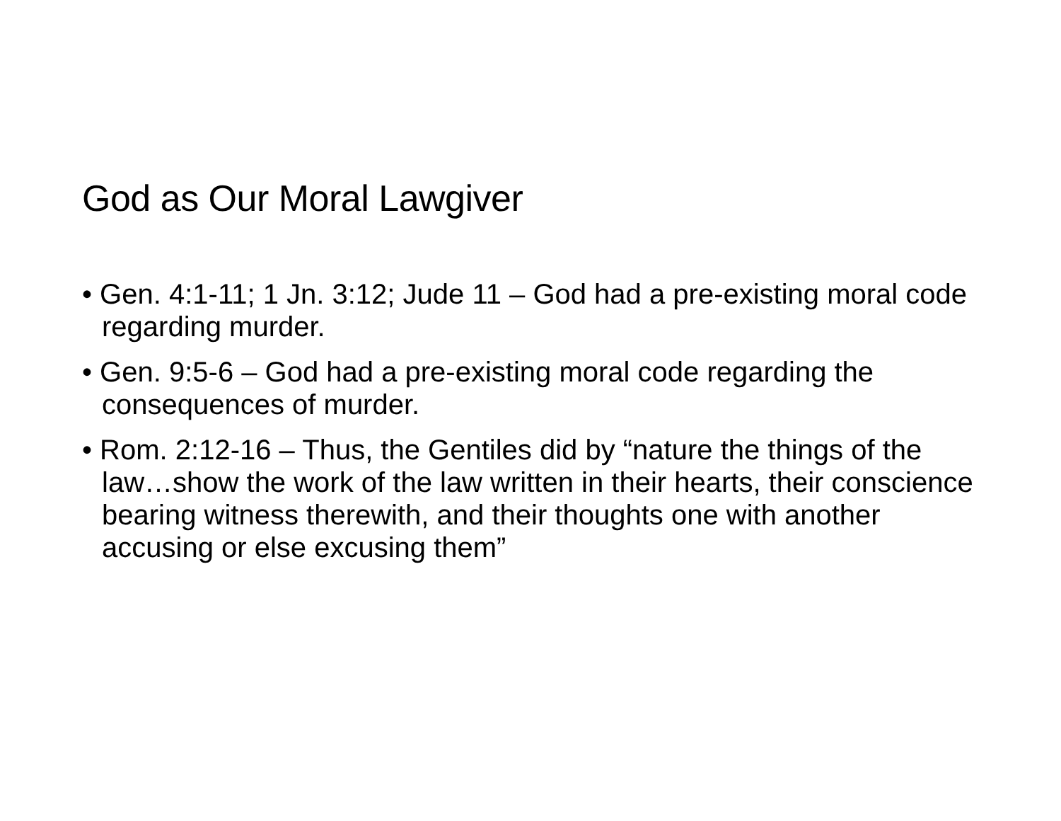God as Our Moral Lawgiver
• Gen. 4:1-11; 1 Jn. 3:12; Jude 11 – God had a pre-existing moral code regarding murder.
• Gen. 9:5-6 – God had a pre-existing moral code regarding the consequences of murder.
• Rom. 2:12-16 – Thus, the Gentiles did by “nature the things of the law…show the work of the law written in their hearts, their conscience bearing witness therewith, and their thoughts one with another accusing or else excusing them”